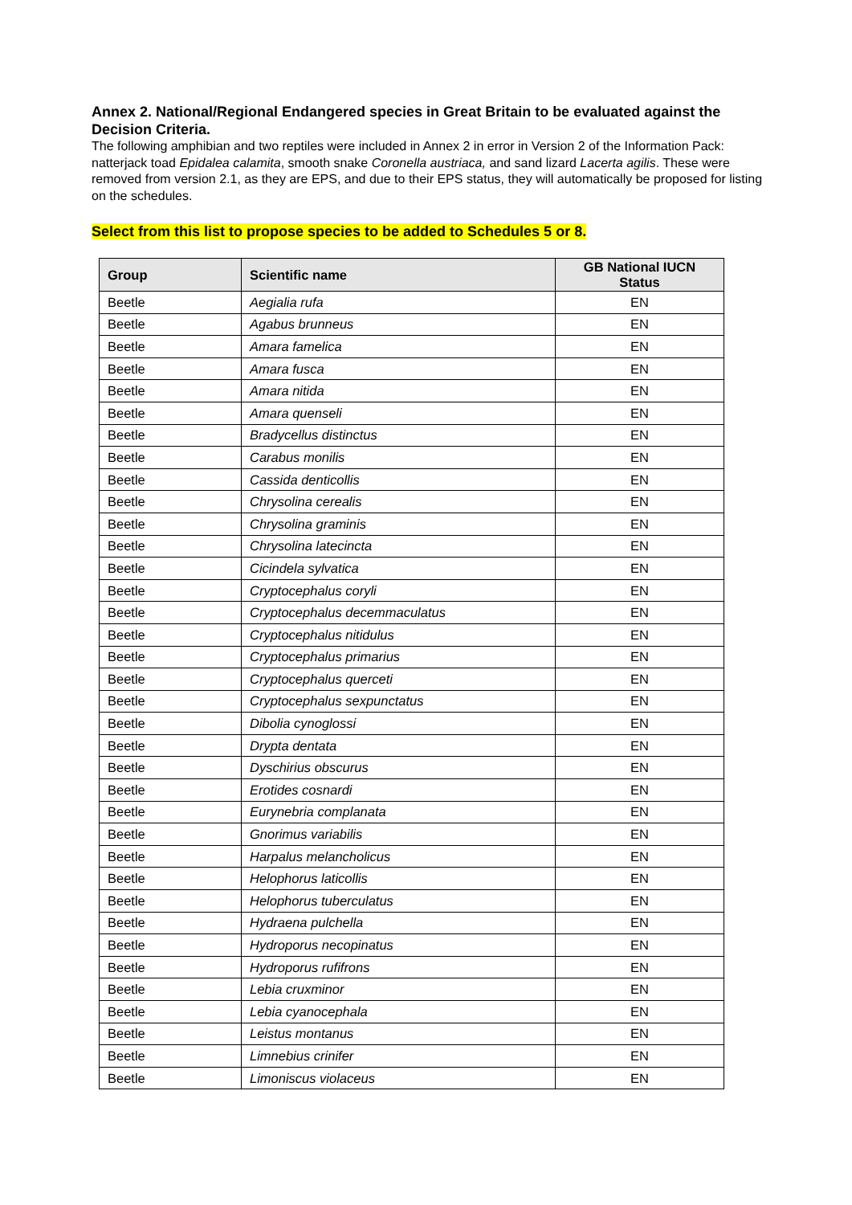Annex 2. National/Regional Endangered species in Great Britain to be evaluated against the Decision Criteria.
The following amphibian and two reptiles were included in Annex 2 in error in Version 2 of the Information Pack: natterjack toad Epidalea calamita, smooth snake Coronella austriaca, and sand lizard Lacerta agilis. These were removed from version 2.1, as they are EPS, and due to their EPS status, they will automatically be proposed for listing on the schedules.
Select from this list to propose species to be added to Schedules 5 or 8.
| Group | Scientific name | GB National IUCN Status |
| --- | --- | --- |
| Beetle | Aegialia rufa | EN |
| Beetle | Agabus brunneus | EN |
| Beetle | Amara famelica | EN |
| Beetle | Amara fusca | EN |
| Beetle | Amara nitida | EN |
| Beetle | Amara quenseli | EN |
| Beetle | Bradycellus distinctus | EN |
| Beetle | Carabus monilis | EN |
| Beetle | Cassida denticollis | EN |
| Beetle | Chrysolina cerealis | EN |
| Beetle | Chrysolina graminis | EN |
| Beetle | Chrysolina latecincta | EN |
| Beetle | Cicindela sylvatica | EN |
| Beetle | Cryptocephalus coryli | EN |
| Beetle | Cryptocephalus decemmaculatus | EN |
| Beetle | Cryptocephalus nitidulus | EN |
| Beetle | Cryptocephalus primarius | EN |
| Beetle | Cryptocephalus querceti | EN |
| Beetle | Cryptocephalus sexpunctatus | EN |
| Beetle | Dibolia cynoglossi | EN |
| Beetle | Drypta dentata | EN |
| Beetle | Dyschirius obscurus | EN |
| Beetle | Erotides cosnardi | EN |
| Beetle | Eurynebria complanata | EN |
| Beetle | Gnorimus variabilis | EN |
| Beetle | Harpalus melancholicus | EN |
| Beetle | Helophorus laticollis | EN |
| Beetle | Helophorus tuberculatus | EN |
| Beetle | Hydraena pulchella | EN |
| Beetle | Hydroporus necopinatus | EN |
| Beetle | Hydroporus rufifrons | EN |
| Beetle | Lebia cruxminor | EN |
| Beetle | Lebia cyanocephala | EN |
| Beetle | Leistus montanus | EN |
| Beetle | Limnebius crinifer | EN |
| Beetle | Limoniscus violaceus | EN |